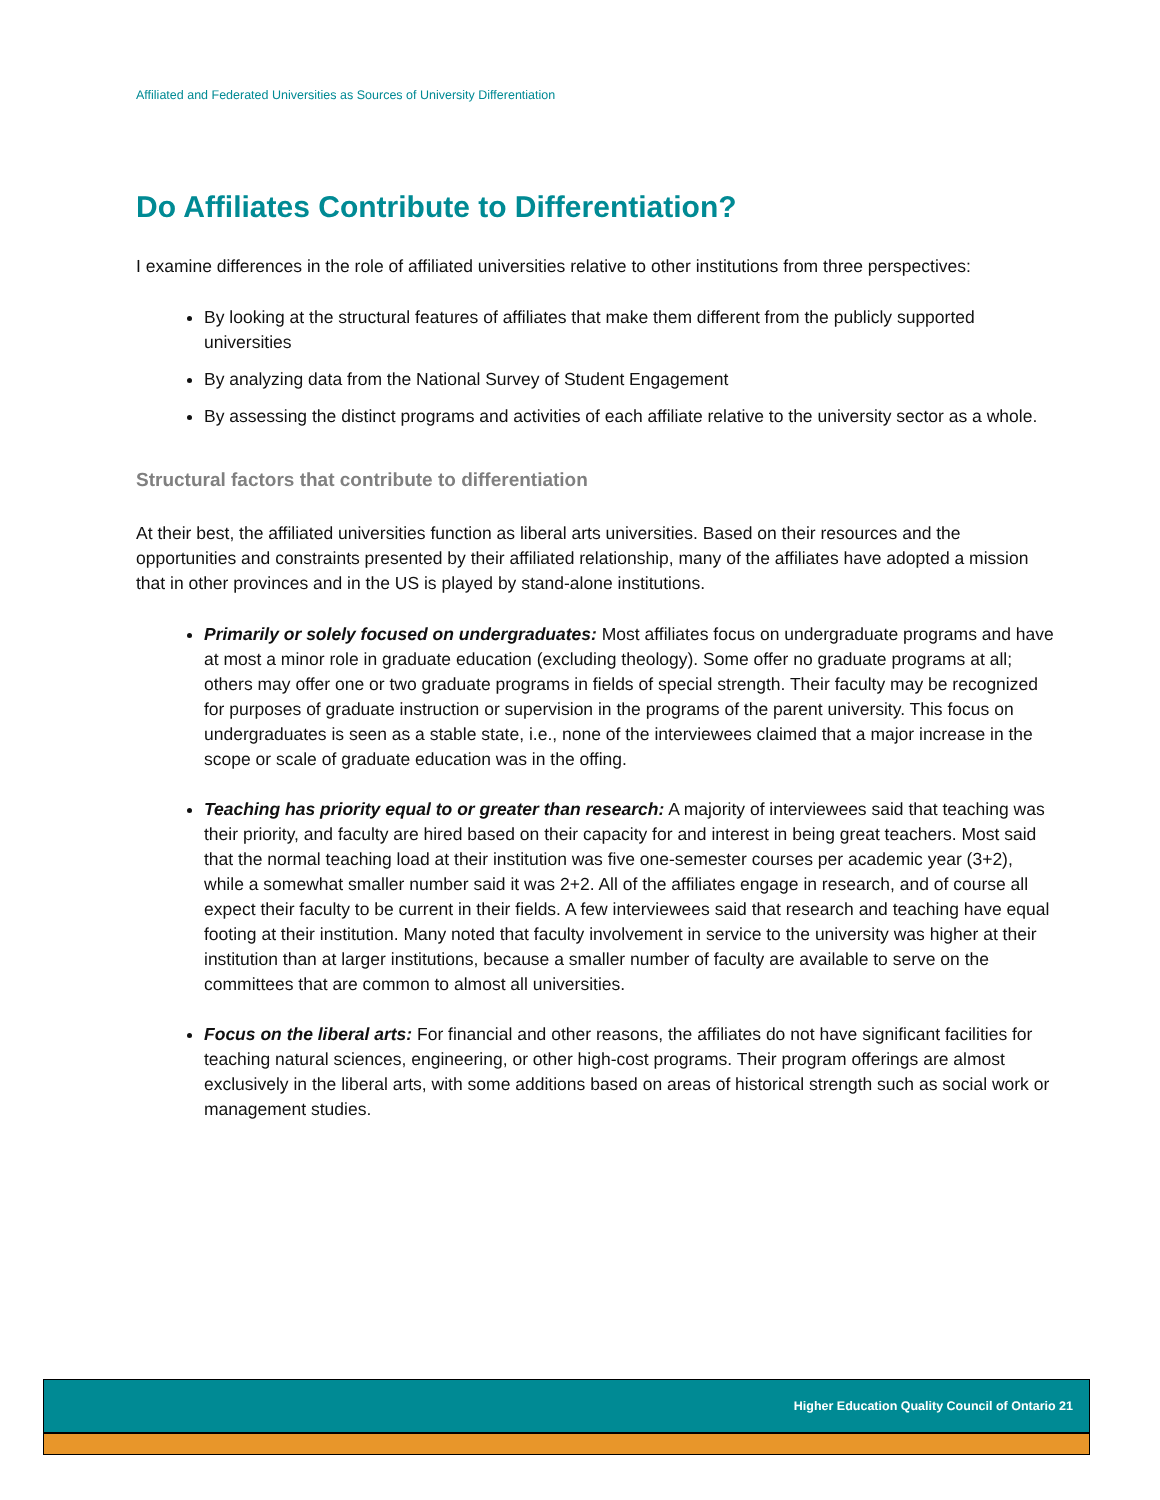Affiliated and Federated Universities as Sources of University Differentiation
Do Affiliates Contribute to Differentiation?
I examine differences in the role of affiliated universities relative to other institutions from three perspectives:
By looking at the structural features of affiliates that make them different from the publicly supported universities
By analyzing data from the National Survey of Student Engagement
By assessing the distinct programs and activities of each affiliate relative to the university sector as a whole.
Structural factors that contribute to differentiation
At their best, the affiliated universities function as liberal arts universities. Based on their resources and the opportunities and constraints presented by their affiliated relationship, many of the affiliates have adopted a mission that in other provinces and in the US is played by stand-alone institutions.
Primarily or solely focused on undergraduates: Most affiliates focus on undergraduate programs and have at most a minor role in graduate education (excluding theology). Some offer no graduate programs at all; others may offer one or two graduate programs in fields of special strength. Their faculty may be recognized for purposes of graduate instruction or supervision in the programs of the parent university. This focus on undergraduates is seen as a stable state, i.e., none of the interviewees claimed that a major increase in the scope or scale of graduate education was in the offing.
Teaching has priority equal to or greater than research: A majority of interviewees said that teaching was their priority, and faculty are hired based on their capacity for and interest in being great teachers. Most said that the normal teaching load at their institution was five one-semester courses per academic year (3+2), while a somewhat smaller number said it was 2+2. All of the affiliates engage in research, and of course all expect their faculty to be current in their fields. A few interviewees said that research and teaching have equal footing at their institution. Many noted that faculty involvement in service to the university was higher at their institution than at larger institutions, because a smaller number of faculty are available to serve on the committees that are common to almost all universities.
Focus on the liberal arts: For financial and other reasons, the affiliates do not have significant facilities for teaching natural sciences, engineering, or other high-cost programs. Their program offerings are almost exclusively in the liberal arts, with some additions based on areas of historical strength such as social work or management studies.
Higher Education Quality Council of Ontario 21